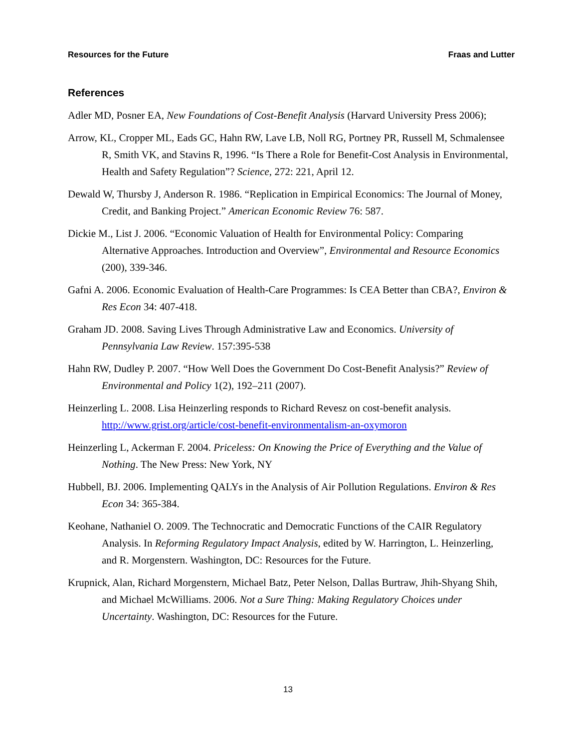Resources for the Future Fraas and Lutter
References
Adler MD, Posner EA, New Foundations of Cost-Benefit Analysis (Harvard University Press 2006);
Arrow, KL, Cropper ML, Eads GC, Hahn RW, Lave LB, Noll RG, Portney PR, Russell M, Schmalensee R, Smith VK, and Stavins R, 1996. “Is There a Role for Benefit-Cost Analysis in Environmental, Health and Safety Regulation”? Science, 272: 221, April 12.
Dewald W, Thursby J, Anderson R. 1986. “Replication in Empirical Economics: The Journal of Money, Credit, and Banking Project.” American Economic Review 76: 587.
Dickie M., List J. 2006. “Economic Valuation of Health for Environmental Policy: Comparing Alternative Approaches. Introduction and Overview”, Environmental and Resource Economics (200), 339-346.
Gafni A. 2006. Economic Evaluation of Health-Care Programmes: Is CEA Better than CBA?, Environ & Res Econ 34: 407-418.
Graham JD. 2008. Saving Lives Through Administrative Law and Economics. University of Pennsylvania Law Review. 157:395-538
Hahn RW, Dudley P. 2007. “How Well Does the Government Do Cost-Benefit Analysis?” Review of Environmental and Policy 1(2), 192–211 (2007).
Heinzerling L. 2008. Lisa Heinzerling responds to Richard Revesz on cost-benefit analysis. http://www.grist.org/article/cost-benefit-environmentalism-an-oxymoron
Heinzerling L, Ackerman F. 2004. Priceless: On Knowing the Price of Everything and the Value of Nothing. The New Press: New York, NY
Hubbell, BJ. 2006. Implementing QALYs in the Analysis of Air Pollution Regulations. Environ & Res Econ 34: 365-384.
Keohane, Nathaniel O. 2009. The Technocratic and Democratic Functions of the CAIR Regulatory Analysis. In Reforming Regulatory Impact Analysis, edited by W. Harrington, L. Heinzerling, and R. Morgenstern. Washington, DC: Resources for the Future.
Krupnick, Alan, Richard Morgenstern, Michael Batz, Peter Nelson, Dallas Burtraw, Jhih-Shyang Shih, and Michael McWilliams. 2006. Not a Sure Thing: Making Regulatory Choices under Uncertainty. Washington, DC: Resources for the Future.
13